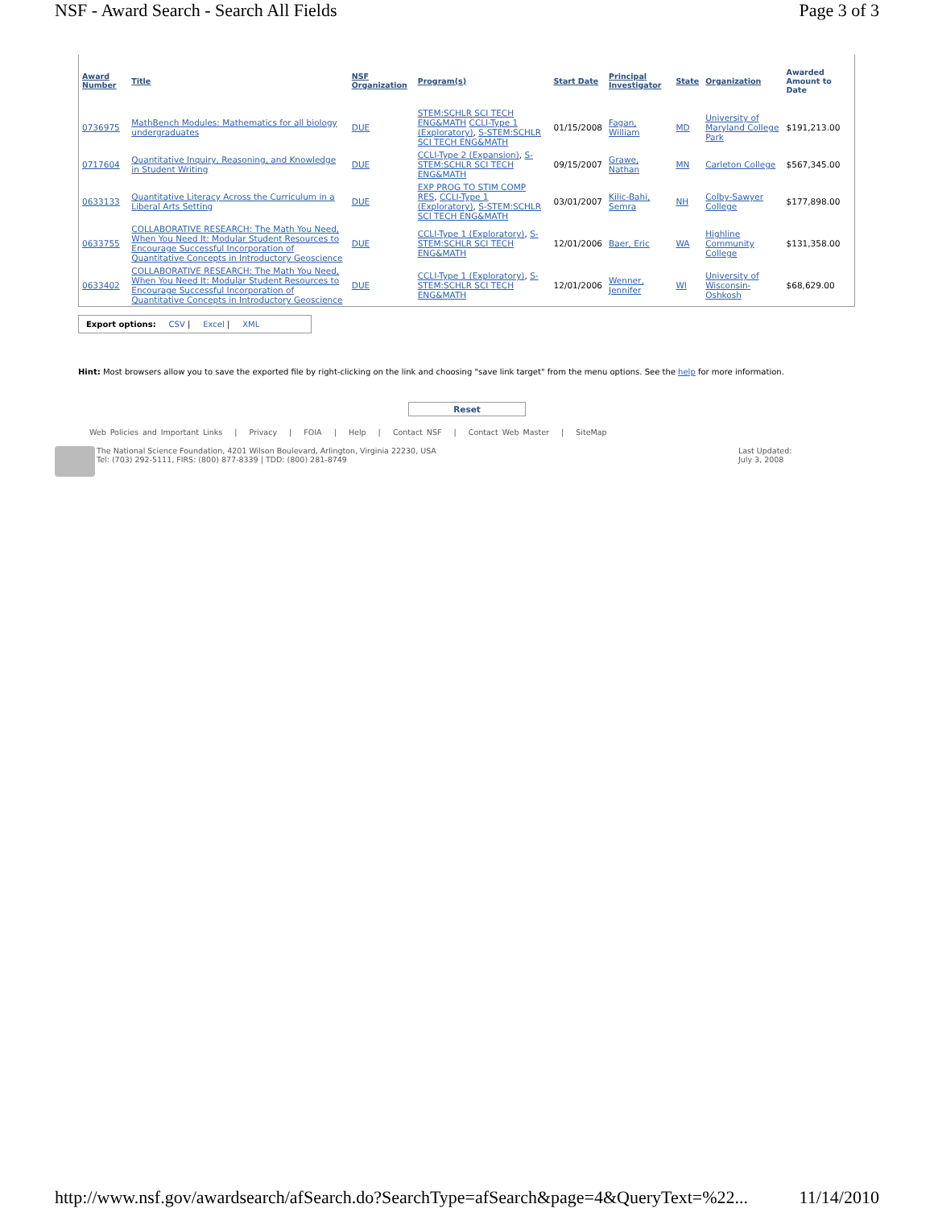NSF - Award Search - Search All Fields Page 3 of 3
| Award Number | Title | NSF Organization | Program(s) | Start Date | Principal Investigator | State | Organization | Awarded Amount to Date |
| --- | --- | --- | --- | --- | --- | --- | --- | --- |
| 0736975 | MathBench Modules: Mathematics for all biology undergraduates | DUE | STEM:SCHLR SCI TECH ENG&MATH CCLI-Type 1 (Exploratory) , S-STEM:SCHLR SCI TECH ENG&MATH | 01/15/2008 | Fagan, William | MD | University of Maryland College Park | $191,213.00 |
| 0717604 | Quantitative Inquiry, Reasoning, and Knowledge in Student Writing | DUE | CCLI-Type 2 (Expansion) , S-STEM:SCHLR SCI TECH ENG&MATH | 09/15/2007 | Grawe, Nathan | MN | Carleton College | $567,345.00 |
| 0633133 | Quantitative Literacy Across the Curriculum in a Liberal Arts Setting | DUE | EXP PROG TO STIM COMP RES , CCLI-Type 1 (Exploratory) , S-STEM:SCHLR SCI TECH ENG&MATH | 03/01/2007 | Kilic-Bahi, Semra | NH | Colby-Sawyer College | $177,898.00 |
| 0633755 | COLLABORATIVE RESEARCH: The Math You Need, When You Need It: Modular Student Resources to Encourage Successful Incorporation of Quantitative Concepts in Introductory Geoscience | DUE | CCLI-Type 1 (Exploratory) , S-STEM:SCHLR SCI TECH ENG&MATH | 12/01/2006 | Baer, Eric | WA | Highline Community College | $131,358.00 |
| 0633402 | COLLABORATIVE RESEARCH: The Math You Need, When You Need It: Modular Student Resources to Encourage Successful Incorporation of Quantitative Concepts in Introductory Geoscience | DUE | CCLI-Type 1 (Exploratory) , S-STEM:SCHLR SCI TECH ENG&MATH | 12/01/2006 | Wenner, Jennifer | WI | University of Wisconsin-Oshkosh | $68,629.00 |
Export options: CSV | Excel | XML
Hint: Most browsers allow you to save the exported file by right-clicking on the link and choosing "save link target" from the menu options. See the help for more information.
Reset
Web Policies and Important Links | Privacy | FOIA | Help | Contact NSF | Contact Web Master | SiteMap
The National Science Foundation, 4201 Wilson Boulevard, Arlington, Virginia 22230, USA
Tel: (703) 292-5111, FIRS: (800) 877-8339 | TDD: (800) 281-8749
Last Updated:
July 3, 2008
http://www.nsf.gov/awardsearch/afSearch.do?SearchType=afSearch&page=4&QueryText=%22... 11/14/2010